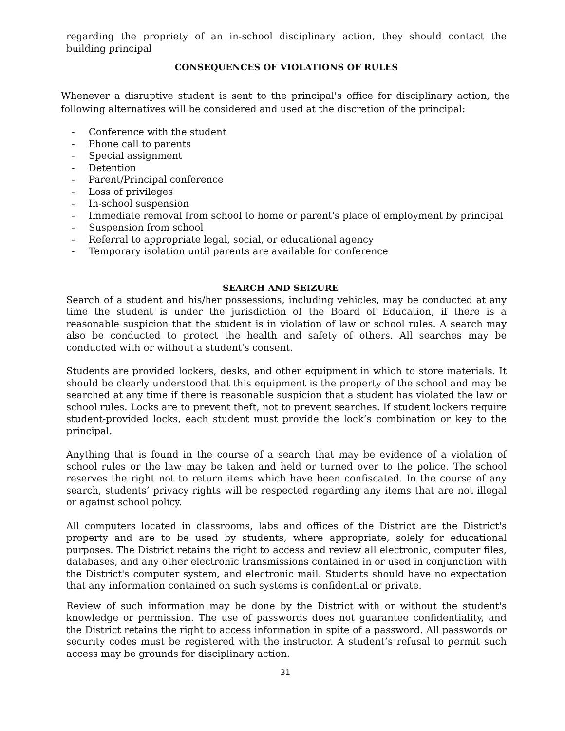regarding the propriety of an in-school disciplinary action, they should contact the building principal
CONSEQUENCES OF VIOLATIONS OF RULES
Whenever a disruptive student is sent to the principal's office for disciplinary action, the following alternatives will be considered and used at the discretion of the principal:
- Conference with the student
- Phone call to parents
- Special assignment
- Detention
- Parent/Principal conference
- Loss of privileges
- In-school suspension
- Immediate removal from school to home or parent's place of employment by principal
- Suspension from school
- Referral to appropriate legal, social, or educational agency
- Temporary isolation until parents are available for conference
SEARCH AND SEIZURE
Search of a student and his/her possessions, including vehicles, may be conducted at any time the student is under the jurisdiction of the Board of Education, if there is a reasonable suspicion that the student is in violation of law or school rules. A search may also be conducted to protect the health and safety of others. All searches may be conducted with or without a student's consent.
Students are provided lockers, desks, and other equipment in which to store materials. It should be clearly understood that this equipment is the property of the school and may be searched at any time if there is reasonable suspicion that a student has violated the law or school rules. Locks are to prevent theft, not to prevent searches. If student lockers require student-provided locks, each student must provide the lock’s combination or key to the principal.
Anything that is found in the course of a search that may be evidence of a violation of school rules or the law may be taken and held or turned over to the police. The school reserves the right not to return items which have been confiscated. In the course of any search, students’ privacy rights will be respected regarding any items that are not illegal or against school policy.
All computers located in classrooms, labs and offices of the District are the District's property and are to be used by students, where appropriate, solely for educational purposes. The District retains the right to access and review all electronic, computer files, databases, and any other electronic transmissions contained in or used in conjunction with the District's computer system, and electronic mail. Students should have no expectation that any information contained on such systems is confidential or private.
Review of such information may be done by the District with or without the student's knowledge or permission. The use of passwords does not guarantee confidentiality, and the District retains the right to access information in spite of a password. All passwords or security codes must be registered with the instructor. A student’s refusal to permit such access may be grounds for disciplinary action.
31